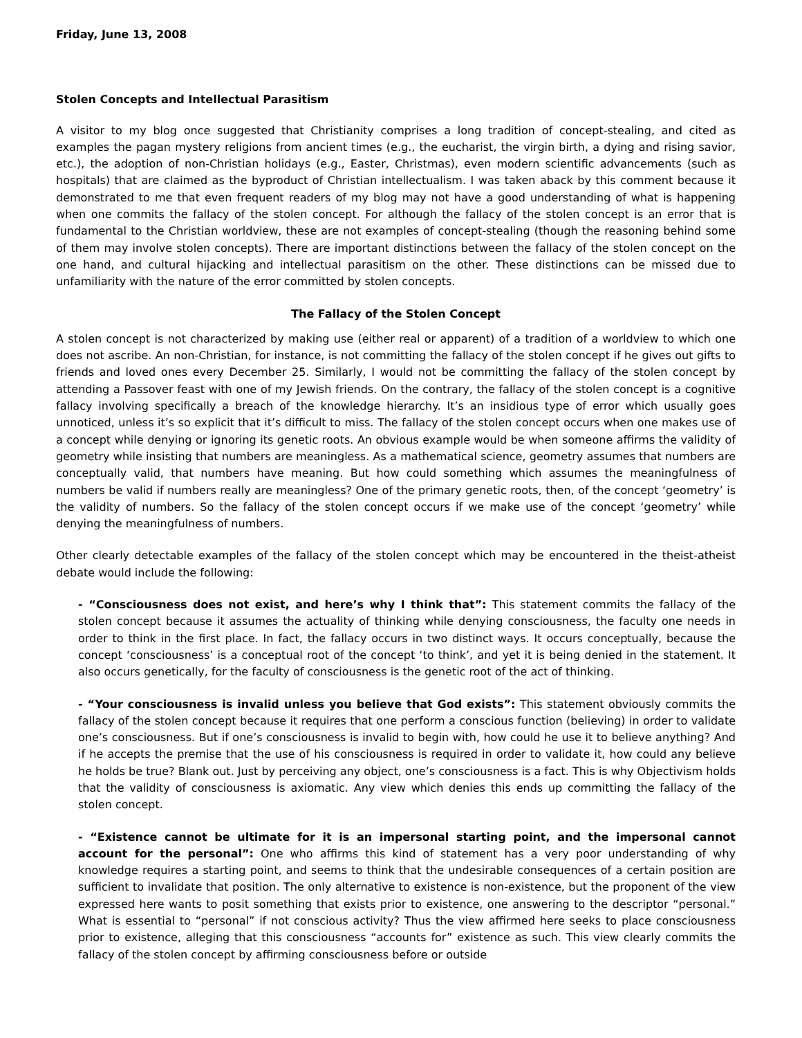Friday, June 13, 2008
Stolen Concepts and Intellectual Parasitism
A visitor to my blog once suggested that Christianity comprises a long tradition of concept-stealing, and cited as examples the pagan mystery religions from ancient times (e.g., the eucharist, the virgin birth, a dying and rising savior, etc.), the adoption of non-Christian holidays (e.g., Easter, Christmas), even modern scientific advancements (such as hospitals) that are claimed as the byproduct of Christian intellectualism. I was taken aback by this comment because it demonstrated to me that even frequent readers of my blog may not have a good understanding of what is happening when one commits the fallacy of the stolen concept. For although the fallacy of the stolen concept is an error that is fundamental to the Christian worldview, these are not examples of concept-stealing (though the reasoning behind some of them may involve stolen concepts). There are important distinctions between the fallacy of the stolen concept on the one hand, and cultural hijacking and intellectual parasitism on the other. These distinctions can be missed due to unfamiliarity with the nature of the error committed by stolen concepts.
The Fallacy of the Stolen Concept
A stolen concept is not characterized by making use (either real or apparent) of a tradition of a worldview to which one does not ascribe. An non-Christian, for instance, is not committing the fallacy of the stolen concept if he gives out gifts to friends and loved ones every December 25. Similarly, I would not be committing the fallacy of the stolen concept by attending a Passover feast with one of my Jewish friends. On the contrary, the fallacy of the stolen concept is a cognitive fallacy involving specifically a breach of the knowledge hierarchy. It’s an insidious type of error which usually goes unnoticed, unless it’s so explicit that it’s difficult to miss. The fallacy of the stolen concept occurs when one makes use of a concept while denying or ignoring its genetic roots. An obvious example would be when someone affirms the validity of geometry while insisting that numbers are meaningless. As a mathematical science, geometry assumes that numbers are conceptually valid, that numbers have meaning. But how could something which assumes the meaningfulness of numbers be valid if numbers really are meaningless? One of the primary genetic roots, then, of the concept ‘geometry’ is the validity of numbers. So the fallacy of the stolen concept occurs if we make use of the concept ‘geometry’ while denying the meaningfulness of numbers.
Other clearly detectable examples of the fallacy of the stolen concept which may be encountered in the theist-atheist debate would include the following:
- “Consciousness does not exist, and here’s why I think that”: This statement commits the fallacy of the stolen concept because it assumes the actuality of thinking while denying consciousness, the faculty one needs in order to think in the first place. In fact, the fallacy occurs in two distinct ways. It occurs conceptually, because the concept ‘consciousness’ is a conceptual root of the concept ‘to think’, and yet it is being denied in the statement. It also occurs genetically, for the faculty of consciousness is the genetic root of the act of thinking.
- “Your consciousness is invalid unless you believe that God exists”: This statement obviously commits the fallacy of the stolen concept because it requires that one perform a conscious function (believing) in order to validate one’s consciousness. But if one’s consciousness is invalid to begin with, how could he use it to believe anything? And if he accepts the premise that the use of his consciousness is required in order to validate it, how could any believe he holds be true? Blank out. Just by perceiving any object, one’s consciousness is a fact. This is why Objectivism holds that the validity of consciousness is axiomatic. Any view which denies this ends up committing the fallacy of the stolen concept.
- “Existence cannot be ultimate for it is an impersonal starting point, and the impersonal cannot account for the personal”: One who affirms this kind of statement has a very poor understanding of why knowledge requires a starting point, and seems to think that the undesirable consequences of a certain position are sufficient to invalidate that position. The only alternative to existence is non-existence, but the proponent of the view expressed here wants to posit something that exists prior to existence, one answering to the descriptor “personal.” What is essential to “personal” if not conscious activity? Thus the view affirmed here seeks to place consciousness prior to existence, alleging that this consciousness “accounts for” existence as such. This view clearly commits the fallacy of the stolen concept by affirming consciousness before or outside